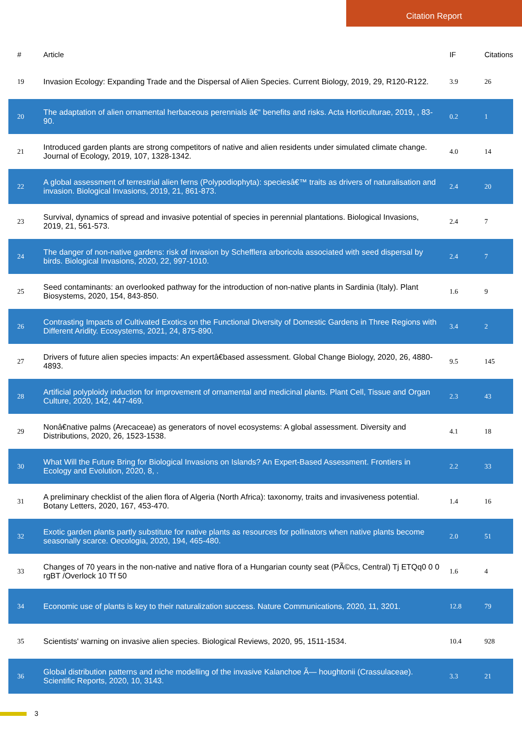Citation Report
| # | Article | IF | Citations |
| --- | --- | --- | --- |
| 19 | Invasion Ecology: Expanding Trade and the Dispersal of Alien Species. Current Biology, 2019, 29, R120-R122. | 3.9 | 26 |
| 20 | The adaptation of alien ornamental herbaceous perennials â€“ benefits and risks. Acta Horticulturae, 2019, , 83-90. | 0.2 | 1 |
| 21 | Introduced garden plants are strong competitors of native and alien residents under simulated climate change. Journal of Ecology, 2019, 107, 1328-1342. | 4.0 | 14 |
| 22 | A global assessment of terrestrial alien ferns (Polypodiophyta): speciesâ€™ traits as drivers of naturalisation and invasion. Biological Invasions, 2019, 21, 861-873. | 2.4 | 20 |
| 23 | Survival, dynamics of spread and invasive potential of species in perennial plantations. Biological Invasions, 2019, 21, 561-573. | 2.4 | 7 |
| 24 | The danger of non-native gardens: risk of invasion by Schefflera arboricola associated with seed dispersal by birds. Biological Invasions, 2020, 22, 997-1010. | 2.4 | 7 |
| 25 | Seed contaminants: an overlooked pathway for the introduction of non-native plants in Sardinia (Italy). Plant Biosystems, 2020, 154, 843-850. | 1.6 | 9 |
| 26 | Contrasting Impacts of Cultivated Exotics on the Functional Diversity of Domestic Gardens in Three Regions with Different Aridity. Ecosystems, 2021, 24, 875-890. | 3.4 | 2 |
| 27 | Drivers of future alien species impacts: An expertâ€based assessment. Global Change Biology, 2020, 26, 4880-4893. | 9.5 | 145 |
| 28 | Artificial polyploidy induction for improvement of ornamental and medicinal plants. Plant Cell, Tissue and Organ Culture, 2020, 142, 447-469. | 2.3 | 43 |
| 29 | Nonâ€native palms (Arecaceae) as generators of novel ecosystems: A global assessment. Diversity and Distributions, 2020, 26, 1523-1538. | 4.1 | 18 |
| 30 | What Will the Future Bring for Biological Invasions on Islands? An Expert-Based Assessment. Frontiers in Ecology and Evolution, 2020, 8, . | 2.2 | 33 |
| 31 | A preliminary checklist of the alien flora of Algeria (North Africa): taxonomy, traits and invasiveness potential. Botany Letters, 2020, 167, 453-470. | 1.4 | 16 |
| 32 | Exotic garden plants partly substitute for native plants as resources for pollinators when native plants become seasonally scarce. Oecologia, 2020, 194, 465-480. | 2.0 | 51 |
| 33 | Changes of 70 years in the non-native and native flora of a Hungarian county seat (PÃ©cs, Central) Tj ETQq0 0 0 rgBT /Overlock 10 Tf 50 | 1.6 | 4 |
| 34 | Economic use of plants is key to their naturalization success. Nature Communications, 2020, 11, 3201. | 12.8 | 79 |
| 35 | Scientists' warning on invasive alien species. Biological Reviews, 2020, 95, 1511-1534. | 10.4 | 928 |
| 36 | Global distribution patterns and niche modelling of the invasive Kalanchoe Ã— houghtonii (Crassulaceae). Scientific Reports, 2020, 10, 3143. | 3.3 | 21 |
3